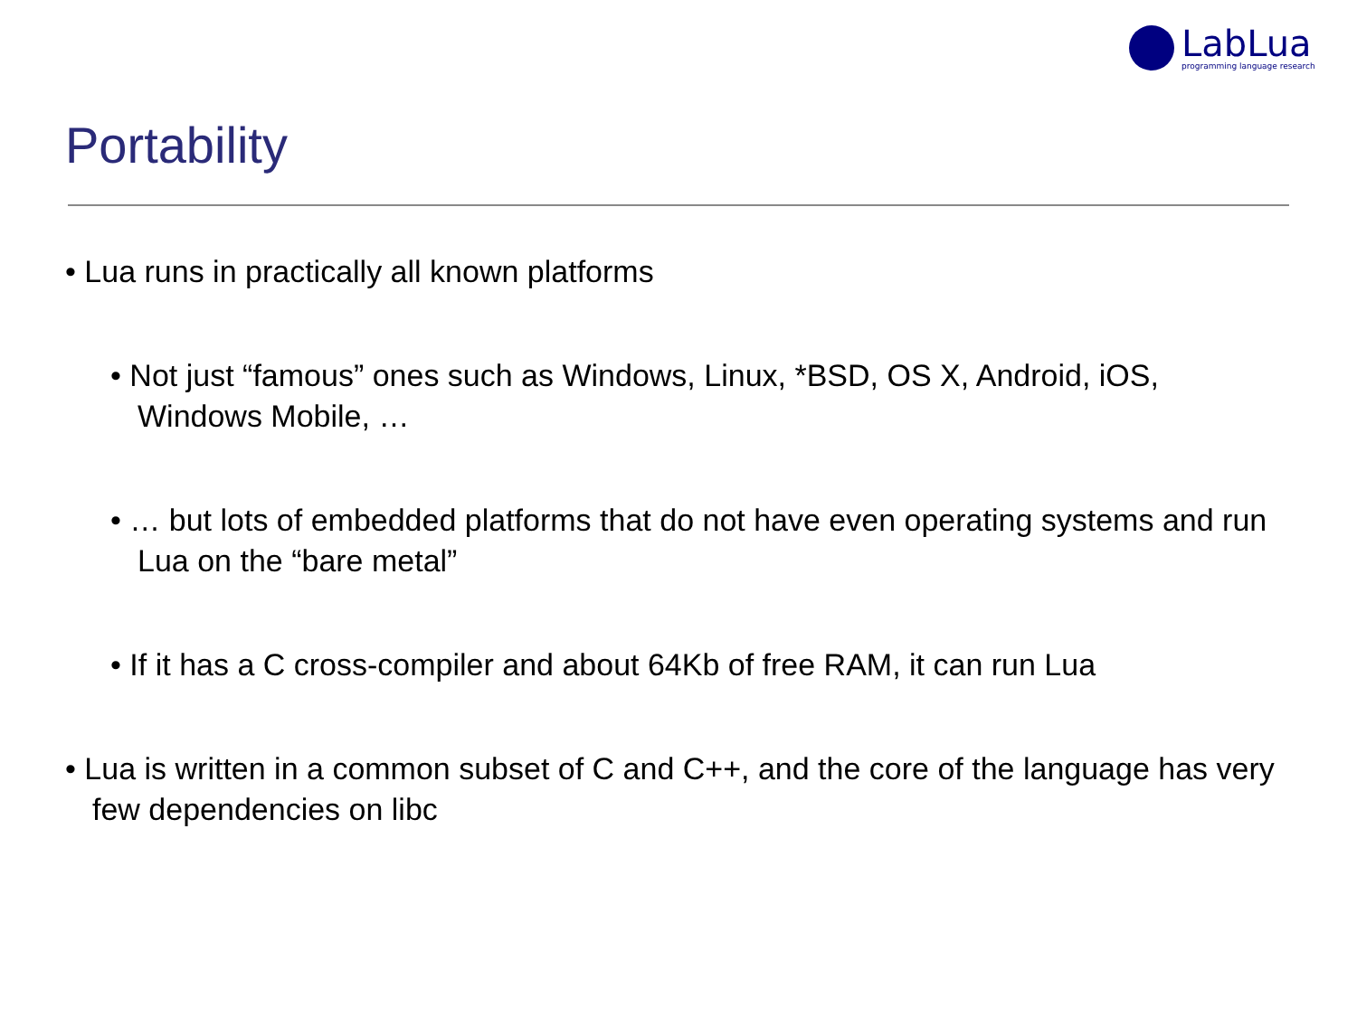LabLua
programming language research
Portability
• Lua runs in practically all known platforms
• Not just “famous” ones such as Windows, Linux, *BSD, OS X, Android, iOS, Windows Mobile, …
• … but lots of embedded platforms that do not have even operating systems and run Lua on the “bare metal”
• If it has a C cross-compiler and about 64Kb of free RAM, it can run Lua
• Lua is written in a common subset of C and C++, and the core of the language has very few dependencies on libc